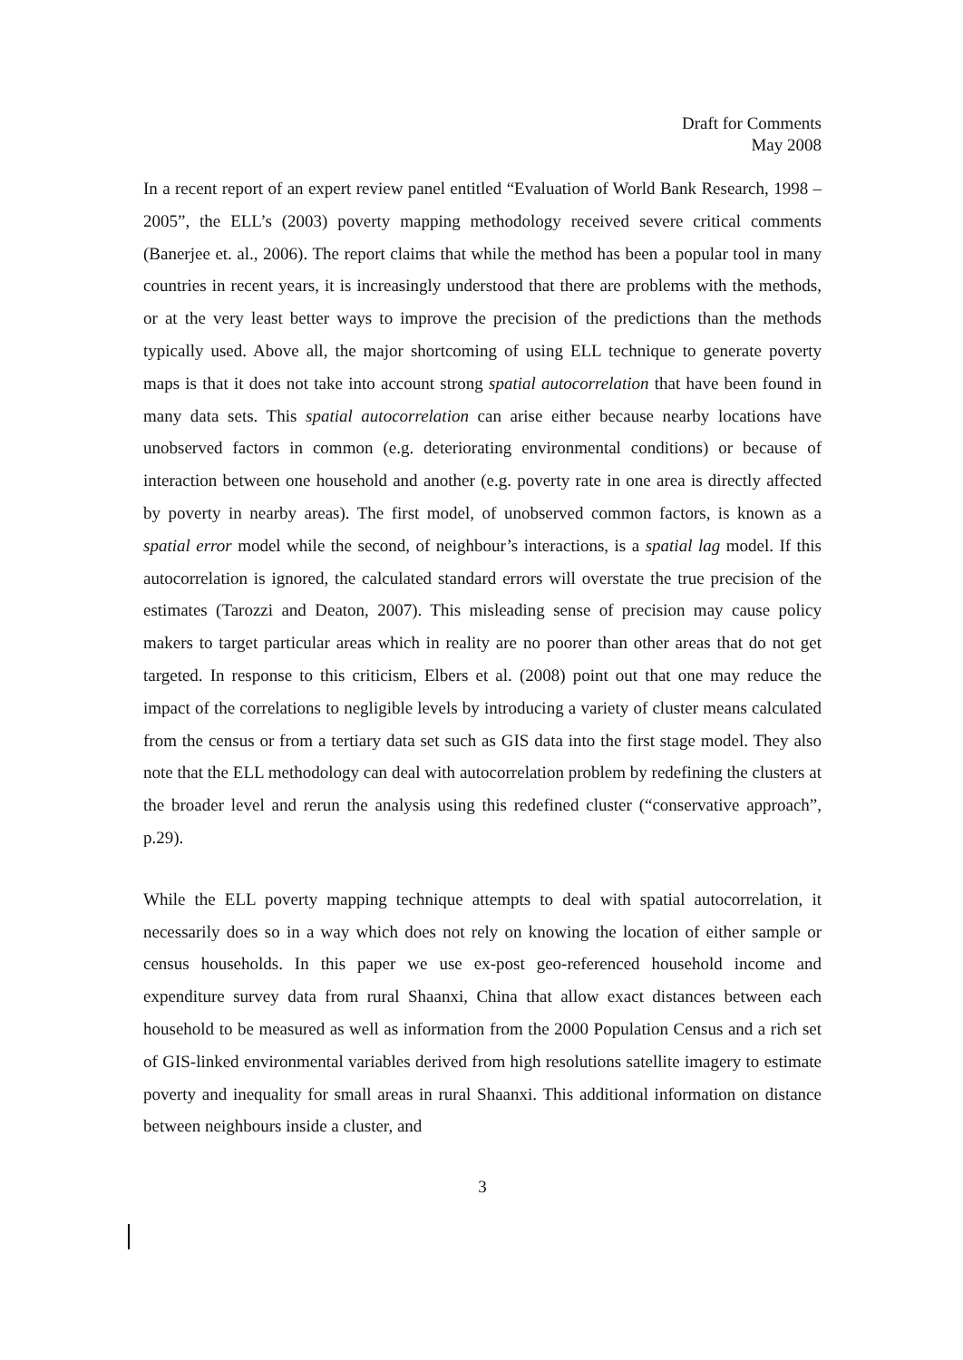Draft for Comments
May 2008
In a recent report of an expert review panel entitled “Evaluation of World Bank Research, 1998 – 2005”, the ELL’s (2003) poverty mapping methodology received severe critical comments (Banerjee et. al., 2006). The report claims that while the method has been a popular tool in many countries in recent years, it is increasingly understood that there are problems with the methods, or at the very least better ways to improve the precision of the predictions than the methods typically used. Above all, the major shortcoming of using ELL technique to generate poverty maps is that it does not take into account strong spatial autocorrelation that have been found in many data sets. This spatial autocorrelation can arise either because nearby locations have unobserved factors in common (e.g. deteriorating environmental conditions) or because of interaction between one household and another (e.g. poverty rate in one area is directly affected by poverty in nearby areas). The first model, of unobserved common factors, is known as a spatial error model while the second, of neighbour’s interactions, is a spatial lag model. If this autocorrelation is ignored, the calculated standard errors will overstate the true precision of the estimates (Tarozzi and Deaton, 2007). This misleading sense of precision may cause policy makers to target particular areas which in reality are no poorer than other areas that do not get targeted. In response to this criticism, Elbers et al. (2008) point out that one may reduce the impact of the correlations to negligible levels by introducing a variety of cluster means calculated from the census or from a tertiary data set such as GIS data into the first stage model. They also note that the ELL methodology can deal with autocorrelation problem by redefining the clusters at the broader level and rerun the analysis using this redefined cluster (“conservative approach”, p.29).
While the ELL poverty mapping technique attempts to deal with spatial autocorrelation, it necessarily does so in a way which does not rely on knowing the location of either sample or census households. In this paper we use ex-post geo-referenced household income and expenditure survey data from rural Shaanxi, China that allow exact distances between each household to be measured as well as information from the 2000 Population Census and a rich set of GIS-linked environmental variables derived from high resolutions satellite imagery to estimate poverty and inequality for small areas in rural Shaanxi. This additional information on distance between neighbours inside a cluster, and
3